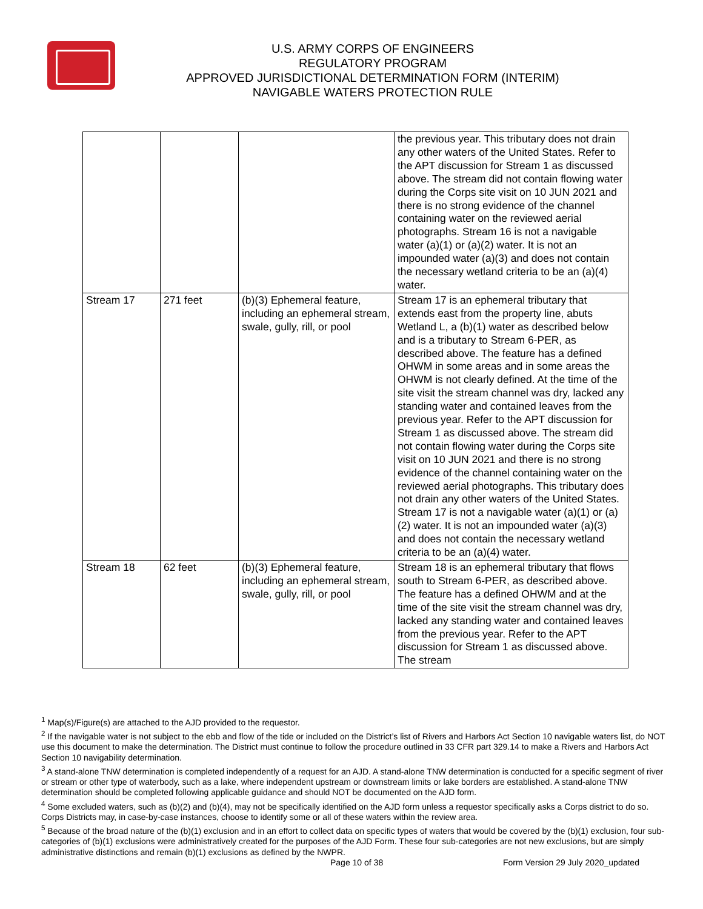U.S. ARMY CORPS OF ENGINEERS
REGULATORY PROGRAM
APPROVED JURISDICTIONAL DETERMINATION FORM (INTERIM)
NAVIGABLE WATERS PROTECTION RULE
| | | | the previous year. This tributary does not drain any other waters of the United States. Refer to the APT discussion for Stream 1 as discussed above. The stream did not contain flowing water during the Corps site visit on 10 JUN 2021 and there is no strong evidence of the channel containing water on the reviewed aerial photographs. Stream 16 is not a navigable water (a)(1) or (a)(2) water. It is not an impounded water (a)(3) and does not contain the necessary wetland criteria to be an (a)(4) water. |
| Stream 17 | 271 feet | (b)(3) Ephemeral feature, including an ephemeral stream, swale, gully, rill, or pool | Stream 17 is an ephemeral tributary that extends east from the property line, abuts Wetland L, a (b)(1) water as described below and is a tributary to Stream 6-PER, as described above. The feature has a defined OHWM in some areas and in some areas the OHWM is not clearly defined. At the time of the site visit the stream channel was dry, lacked any standing water and contained leaves from the previous year. Refer to the APT discussion for Stream 1 as discussed above. The stream did not contain flowing water during the Corps site visit on 10 JUN 2021 and there is no strong evidence of the channel containing water on the reviewed aerial photographs. This tributary does not drain any other waters of the United States. Stream 17 is not a navigable water (a)(1) or (a)(2) water. It is not an impounded water (a)(3) and does not contain the necessary wetland criteria to be an (a)(4) water. |
| Stream 18 | 62 feet | (b)(3) Ephemeral feature, including an ephemeral stream, swale, gully, rill, or pool | Stream 18 is an ephemeral tributary that flows south to Stream 6-PER, as described above. The feature has a defined OHWM and at the time of the site visit the stream channel was dry, lacked any standing water and contained leaves from the previous year. Refer to the APT discussion for Stream 1 as discussed above. The stream |
<sup>1</sup> Map(s)/Figure(s) are attached to the AJD provided to the requestor.
<sup>2</sup> If the navigable water is not subject to the ebb and flow of the tide or included on the District’s list of Rivers and Harbors Act Section 10 navigable waters list, do NOT use this document to make the determination. The District must continue to follow the procedure outlined in 33 CFR part 329.14 to make a Rivers and Harbors Act Section 10 navigability determination.
<sup>3</sup> A stand-alone TNW determination is completed independently of a request for an AJD. A stand-alone TNW determination is conducted for a specific segment of river or stream or other type of waterbody, such as a lake, where independent upstream or downstream limits or lake borders are established. A stand-alone TNW determination should be completed following applicable guidance and should NOT be documented on the AJD form.
<sup>4</sup> Some excluded waters, such as (b)(2) and (b)(4), may not be specifically identified on the AJD form unless a requestor specifically asks a Corps district to do so. Corps Districts may, in case-by-case instances, choose to identify some or all of these waters within the review area.
<sup>5</sup> Because of the broad nature of the (b)(1) exclusion and in an effort to collect data on specific types of waters that would be covered by the (b)(1) exclusion, four sub-categories of (b)(1) exclusions were administratively created for the purposes of the AJD Form. These four sub-categories are not new exclusions, but are simply administrative distinctions and remain (b)(1) exclusions as defined by the NWPR.
Page 10 of 38
Form Version 29 July 2020_updated